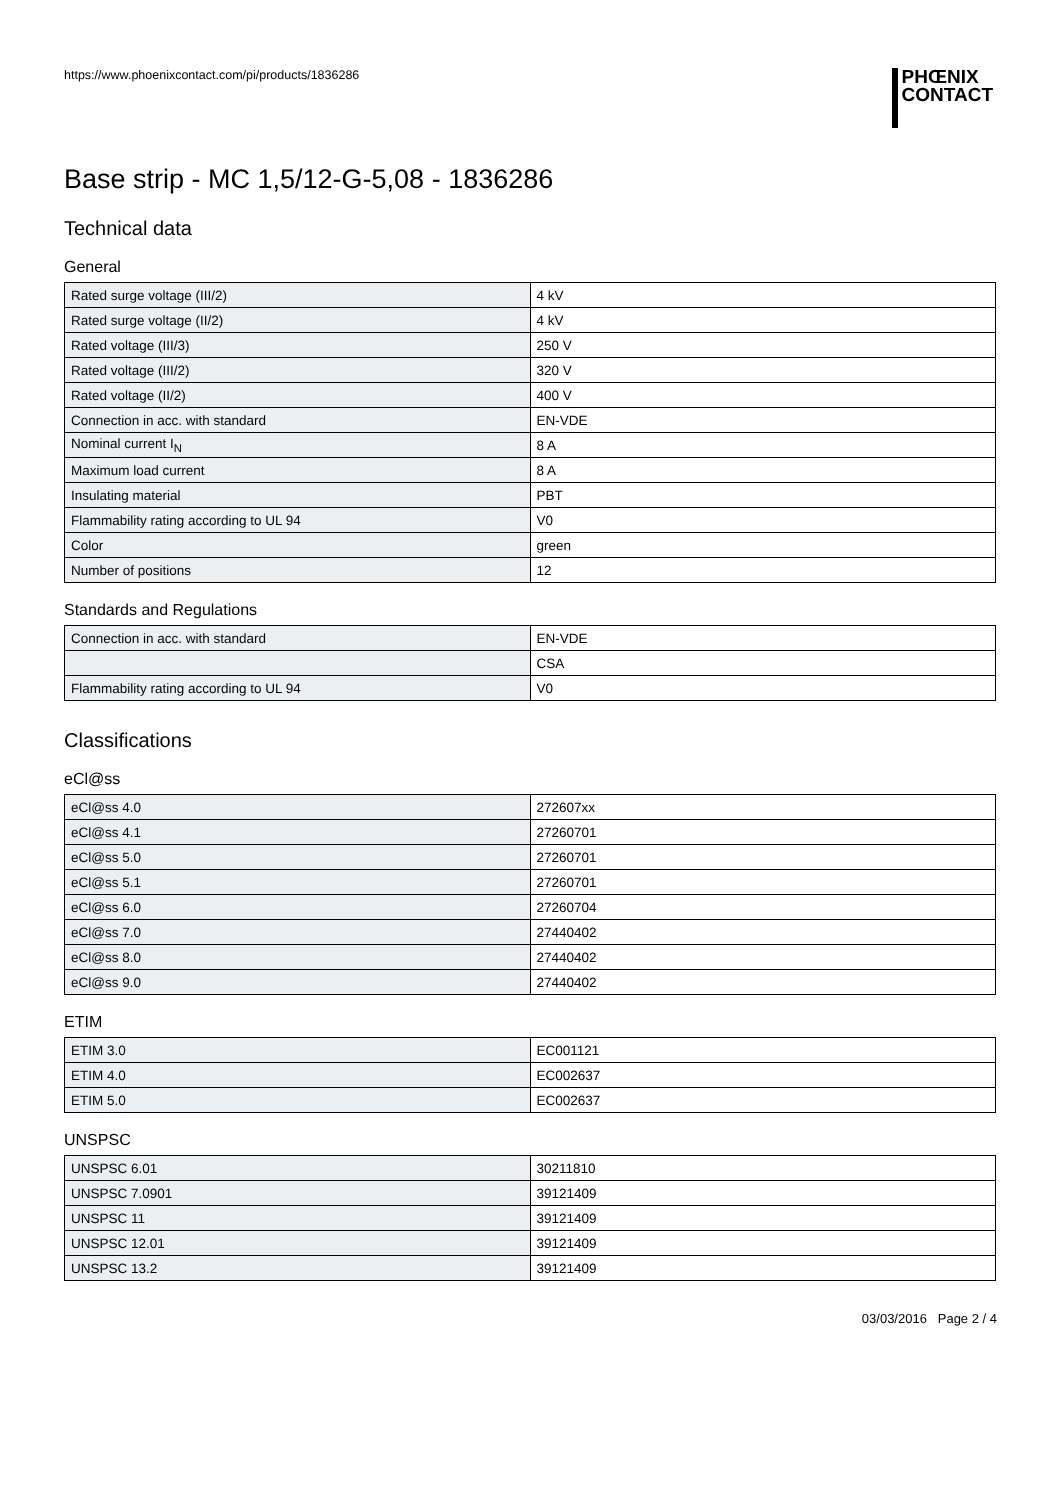https://www.phoenixcontact.com/pi/products/1836286
PHŒNIX
CONTACT
Base strip - MC 1,5/12-G-5,08 - 1836286
Technical data
General
| Rated surge voltage (III/2) | 4 kV |
| Rated surge voltage (II/2) | 4 kV |
| Rated voltage (III/3) | 250 V |
| Rated voltage (III/2) | 320 V |
| Rated voltage (II/2) | 400 V |
| Connection in acc. with standard | EN-VDE |
| Nominal current I<sub>N</sub> | 8 A |
| Maximum load current | 8 A |
| Insulating material | PBT |
| Flammability rating according to UL 94 | V0 |
| Color | green |
| Number of positions | 12 |
Standards and Regulations
| Connection in acc. with standard | EN-VDE |
| | CSA |
| Flammability rating according to UL 94 | V0 |
Classifications
eCl@ss
| eCl@ss 4.0 | 272607xx |
| eCl@ss 4.1 | 27260701 |
| eCl@ss 5.0 | 27260701 |
| eCl@ss 5.1 | 27260701 |
| eCl@ss 6.0 | 27260704 |
| eCl@ss 7.0 | 27440402 |
| eCl@ss 8.0 | 27440402 |
| eCl@ss 9.0 | 27440402 |
ETIM
| ETIM 3.0 | EC001121 |
| ETIM 4.0 | EC002637 |
| ETIM 5.0 | EC002637 |
UNSPSC
| UNSPSC 6.01 | 30211810 |
| UNSPSC 7.0901 | 39121409 |
| UNSPSC 11 | 39121409 |
| UNSPSC 12.01 | 39121409 |
| UNSPSC 13.2 | 39121409 |
03/03/2016 Page 2 / 4